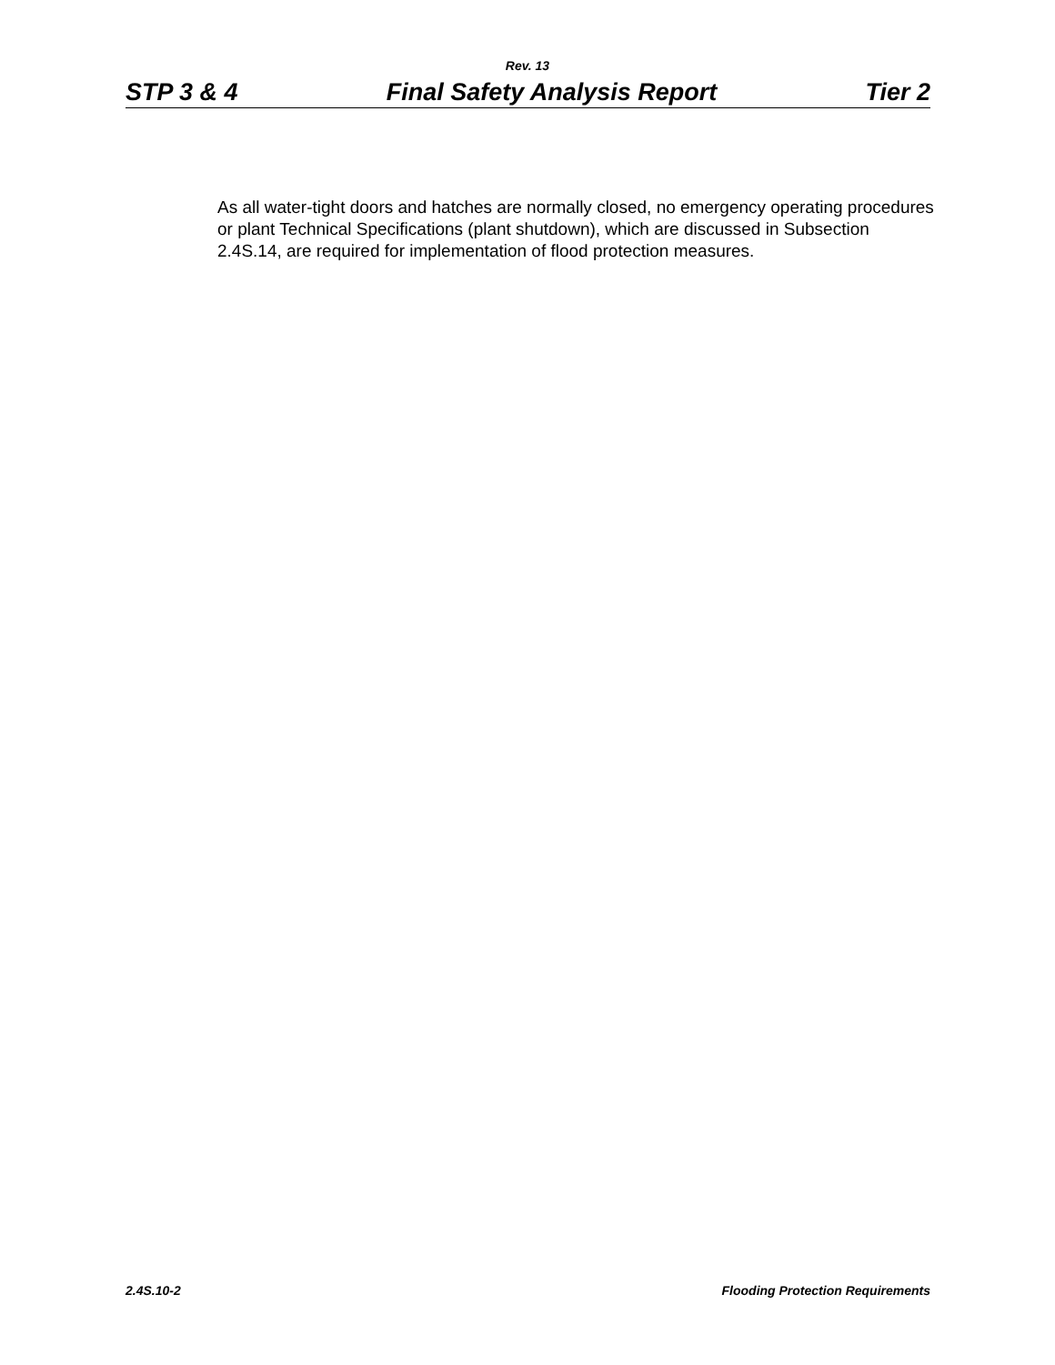Rev. 13
STP 3 & 4 Final Safety Analysis Report Tier 2
As all water-tight doors and hatches are normally closed, no emergency operating procedures or plant Technical Specifications (plant shutdown), which are discussed in Subsection 2.4S.14, are required for implementation of flood protection measures.
2.4S.10-2 Flooding Protection Requirements